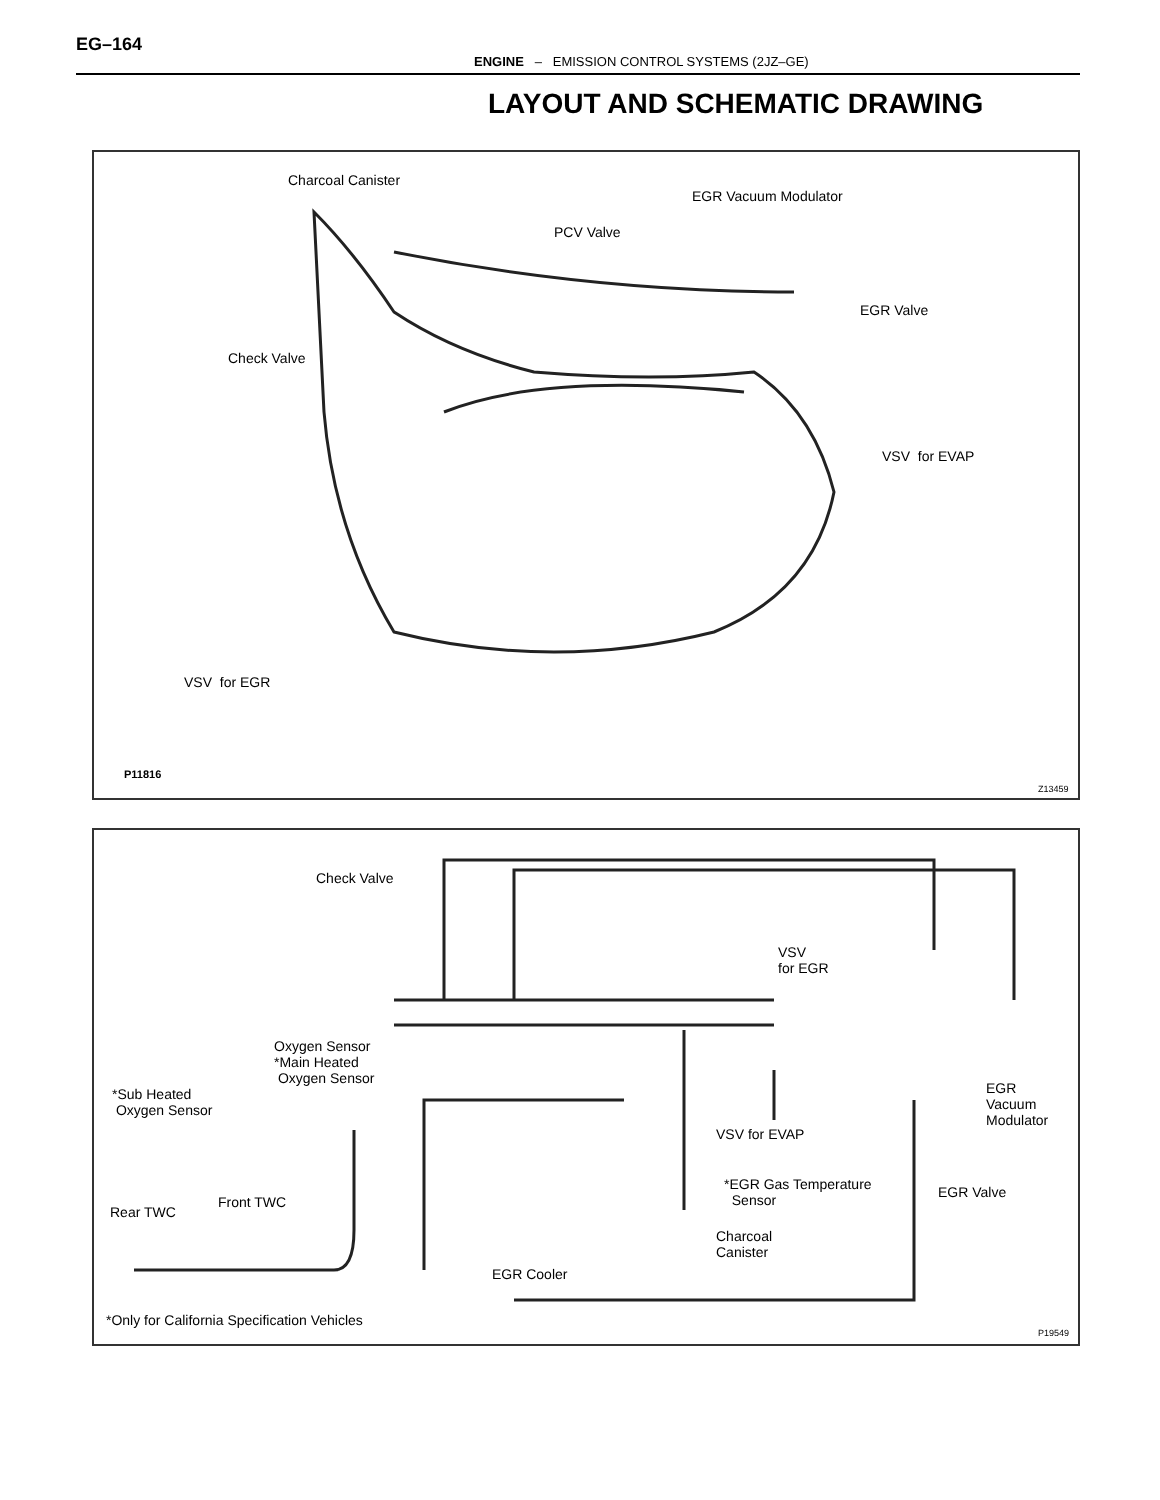EG–164
ENGINE – EMISSION CONTROL SYSTEMS (2JZ–GE)
LAYOUT AND SCHEMATIC DRAWING
Charcoal Canister
EGR Vacuum Modulator
PCV Valve
EGR Valve
Check Valve
VSV for EVAP
VSV for EGR
P11816
Z13459
Check Valve
VSV
for EGR
Oxygen Sensor
*Main Heated
Oxygen Sensor
*Sub Heated
Oxygen Sensor
EGR
Vacuum
Modulator
VSV for EVAP
*EGR Gas Temperature
Sensor
EGR Valve
Front TWC
Rear TWC
Charcoal
Canister
EGR Cooler
*Only for California Specification Vehicles
P19549